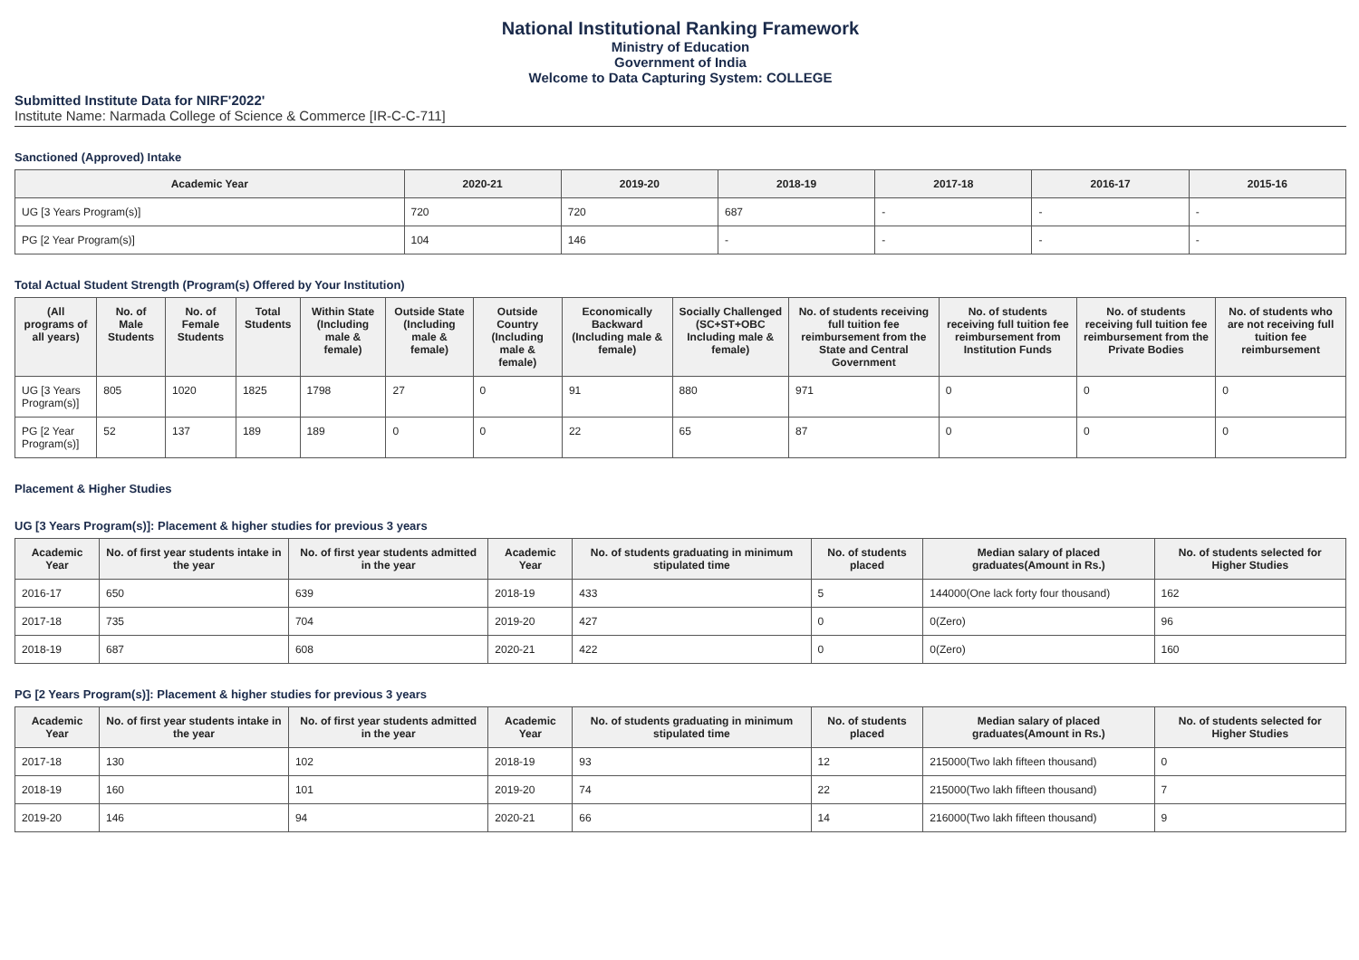National Institutional Ranking Framework
Ministry of Education
Government of India
Welcome to Data Capturing System: COLLEGE
Submitted Institute Data for NIRF'2022'
Institute Name: Narmada College of Science & Commerce [IR-C-C-711]
Sanctioned (Approved) Intake
| Academic Year | 2020-21 | 2019-20 | 2018-19 | 2017-18 | 2016-17 | 2015-16 |
| --- | --- | --- | --- | --- | --- | --- |
| UG [3 Years Program(s)] | 720 | 720 | 687 | - | - | - |
| PG [2 Year Program(s)] | 104 | 146 | - | - | - | - |
Total Actual Student Strength (Program(s) Offered by Your Institution)
| (All programs of all years) | No. of Male Students | No. of Female Students | Total Students | Within State (Including male & female) | Outside State (Including male & female) | Outside Country (Including male & female) | Economically Backward (Including male & female) | Socially Challenged (SC+ST+OBC Including male & female) | No. of students receiving full tuition fee reimbursement from the State and Central Government | No. of students receiving full tuition fee reimbursement from Institution Funds | No. of students receiving full tuition fee reimbursement from the Private Bodies | No. of students who are not receiving full tuition fee reimbursement |
| --- | --- | --- | --- | --- | --- | --- | --- | --- | --- | --- | --- | --- |
| UG [3 Years Program(s)] | 805 | 1020 | 1825 | 1798 | 27 | 0 | 91 | 880 | 971 | 0 | 0 | 0 |
| PG [2 Year Program(s)] | 52 | 137 | 189 | 189 | 0 | 0 | 22 | 65 | 87 | 0 | 0 | 0 |
Placement & Higher Studies
UG [3 Years Program(s)]: Placement & higher studies for previous 3 years
| Academic Year | No. of first year students intake in the year | No. of first year students admitted in the year | Academic Year | No. of students graduating in minimum stipulated time | No. of students placed | Median salary of placed graduates(Amount in Rs.) | No. of students selected for Higher Studies |
| --- | --- | --- | --- | --- | --- | --- | --- |
| 2016-17 | 650 | 639 | 2018-19 | 433 | 5 | 144000(One lack forty four thousand) | 162 |
| 2017-18 | 735 | 704 | 2019-20 | 427 | 0 | 0(Zero) | 96 |
| 2018-19 | 687 | 608 | 2020-21 | 422 | 0 | 0(Zero) | 160 |
PG [2 Years Program(s)]: Placement & higher studies for previous 3 years
| Academic Year | No. of first year students intake in the year | No. of first year students admitted in the year | Academic Year | No. of students graduating in minimum stipulated time | No. of students placed | Median salary of placed graduates(Amount in Rs.) | No. of students selected for Higher Studies |
| --- | --- | --- | --- | --- | --- | --- | --- |
| 2017-18 | 130 | 102 | 2018-19 | 93 | 12 | 215000(Two lakh fifteen thousand) | 0 |
| 2018-19 | 160 | 101 | 2019-20 | 74 | 22 | 215000(Two lakh fifteen thousand) | 7 |
| 2019-20 | 146 | 94 | 2020-21 | 66 | 14 | 216000(Two lakh fifteen thousand) | 9 |